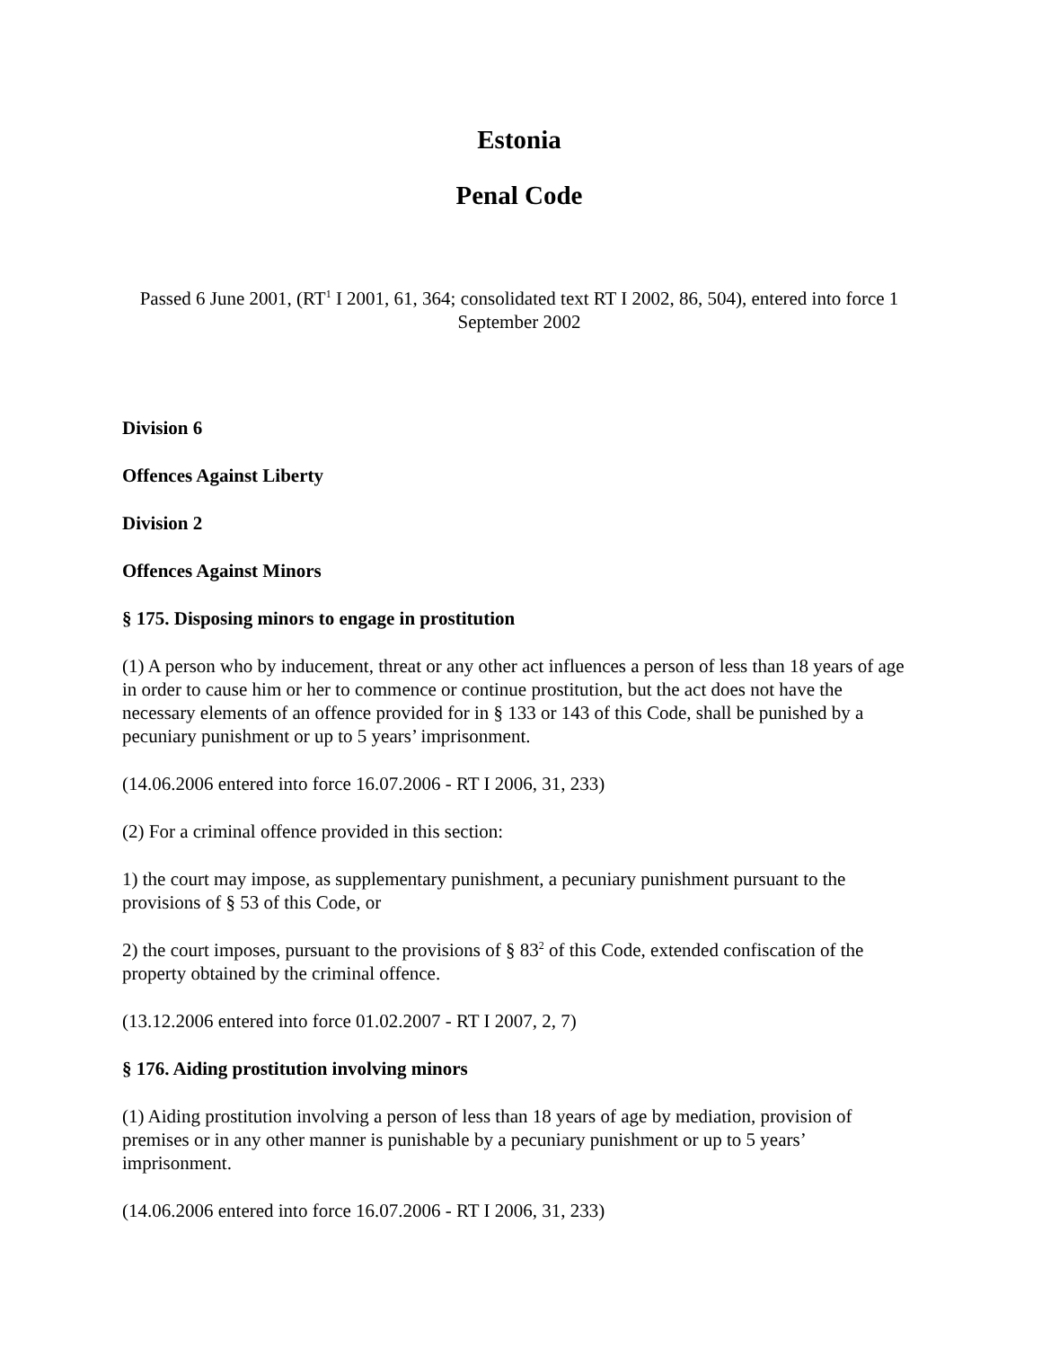Estonia
Penal Code
Passed 6 June 2001, (RT<sup>1</sup> I 2001, 61, 364; consolidated text RT I 2002, 86, 504), entered into force 1 September 2002
Division 6
Offences Against Liberty
Division 2
Offences Against Minors
§ 175. Disposing minors to engage in prostitution
(1) A person who by inducement, threat or any other act influences a person of less than 18 years of age in order to cause him or her to commence or continue prostitution, but the act does not have the necessary elements of an offence provided for in § 133 or 143 of this Code, shall be punished by a pecuniary punishment or up to 5 years’ imprisonment.
(14.06.2006 entered into force 16.07.2006 - RT I 2006, 31, 233)
(2) For a criminal offence provided in this section:
1) the court may impose, as supplementary punishment, a pecuniary punishment pursuant to the provisions of § 53 of this Code, or
2) the court imposes, pursuant to the provisions of § 83<sup>2</sup> of this Code, extended confiscation of the property obtained by the criminal offence.
(13.12.2006 entered into force 01.02.2007 - RT I 2007, 2, 7)
§ 176. Aiding prostitution involving minors
(1) Aiding prostitution involving a person of less than 18 years of age by mediation, provision of premises or in any other manner is punishable by a pecuniary punishment or up to 5 years’ imprisonment.
(14.06.2006 entered into force 16.07.2006 - RT I 2006, 31, 233)